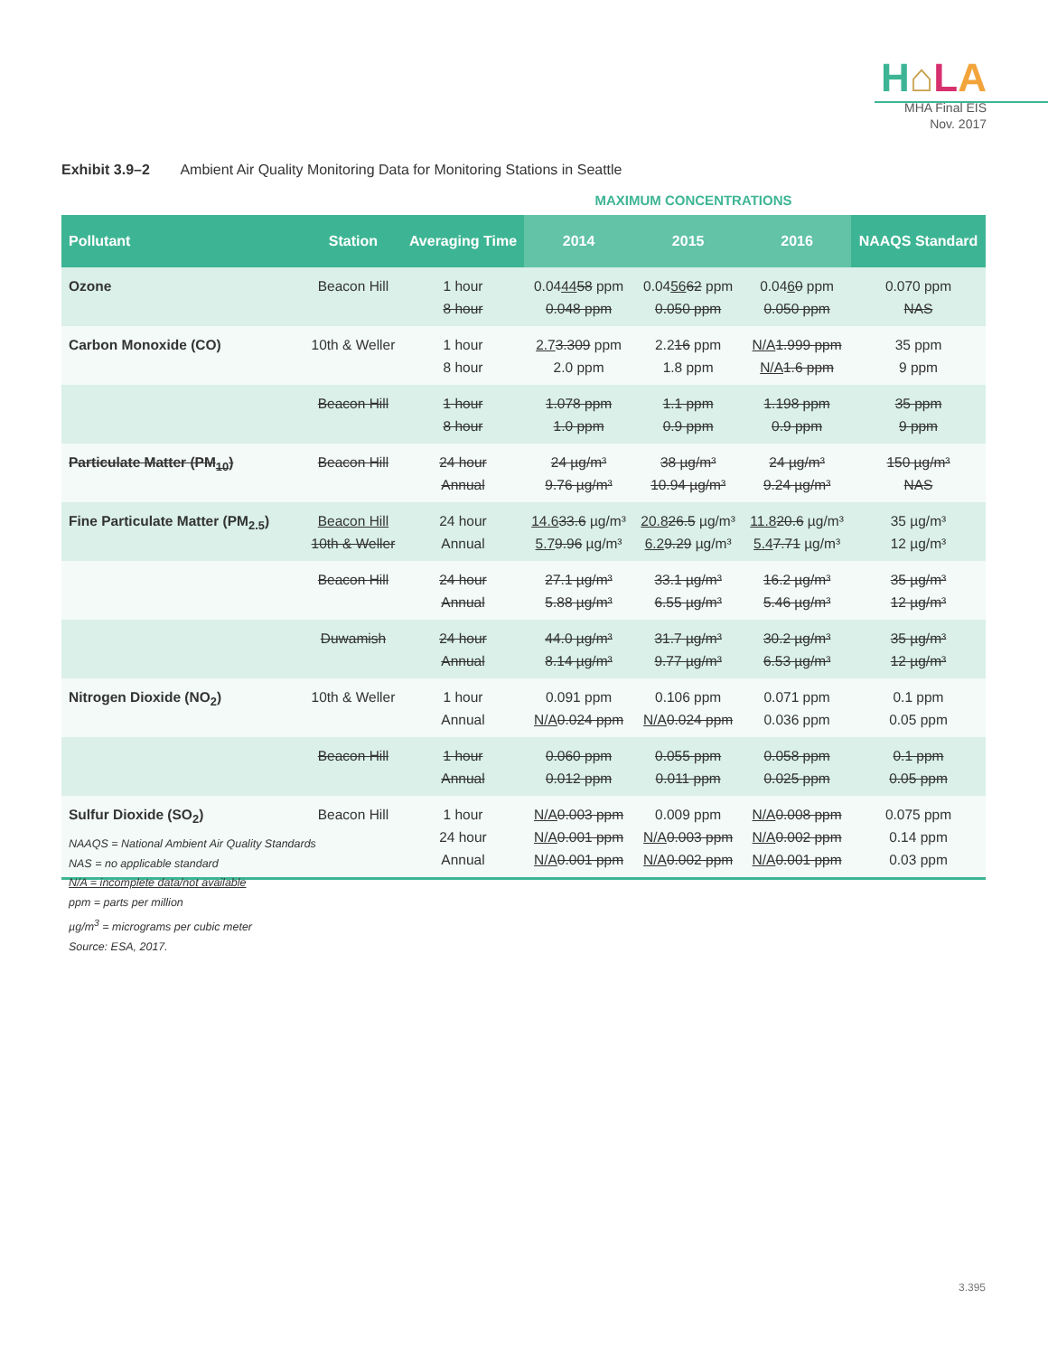H⌂LA
MHA Final EIS
Nov. 2017
Exhibit 3.9–2 Ambient Air Quality Monitoring Data for Monitoring Stations in Seattle
MAXIMUM CONCENTRATIONS
| Pollutant | Station | Averaging Time | 2014 | 2015 | 2016 | NAAQS Standard |
| --- | --- | --- | --- | --- | --- | --- |
| Ozone | Beacon Hill | 1 hour 8 hour | 0.04 44 58 ppm 0.048 ppm | 0.04 56 62 ppm 0.050 ppm | 0.04 6 0 ppm 0.050 ppm | 0.070 ppm NAS |
| Carbon Monoxide (CO) | 10th & Weller | 1 hour 8 hour | 2.7 3.309 ppm 2.0 ppm | 2.2 16 ppm 1.8 ppm | N/A 1.999 ppm N/A 1.6 ppm | 35 ppm 9 ppm |
| | Beacon Hill | 1 hour 8 hour | 1.078 ppm 1.0 ppm | 1.1 ppm 0.9 ppm | 1.198 ppm 0.9 ppm | 35 ppm 9 ppm |
| Particulate Matter (PM<sub>10</sub>) | Beacon Hill | 24 hour Annual | 24 µg/m³ 9.76 µg/m³ | 38 µg/m³ 10.94 µg/m³ | 24 µg/m³ 9.24 µg/m³ | 150 µg/m³ NAS |
| Fine Particulate Matter (PM<sub>2.5</sub>) | Beacon Hill 10th & Weller | 24 hour Annual | 14.6 33.6 µg/m³ 5.7 9.96 µg/m³ | 20.8 26.5 µg/m³ 6.2 9.29 µg/m³ | 11.8 20.6 µg/m³ 5.4 7.71 µg/m³ | 35 µg/m³ 12 µg/m³ |
| | Beacon Hill | 24 hour Annual | 27.1 µg/m³ 5.88 µg/m³ | 33.1 µg/m³ 6.55 µg/m³ | 16.2 µg/m³ 5.46 µg/m³ | 35 µg/m³ 12 µg/m³ |
| | Duwamish | 24 hour Annual | 44.0 µg/m³ 8.14 µg/m³ | 31.7 µg/m³ 9.77 µg/m³ | 30.2 µg/m³ 6.53 µg/m³ | 35 µg/m³ 12 µg/m³ |
| Nitrogen Dioxide (NO<sub>2</sub>) | 10th & Weller | 1 hour Annual | 0.091 ppm N/A 0.024 ppm | 0.106 ppm N/A 0.024 ppm | 0.071 ppm 0.036 ppm | 0.1 ppm 0.05 ppm |
| | Beacon Hill | 1 hour Annual | 0.060 ppm 0.012 ppm | 0.055 ppm 0.011 ppm | 0.058 ppm 0.025 ppm | 0.1 ppm 0.05 ppm |
| Sulfur Dioxide (SO<sub>2</sub>) | Beacon Hill | 1 hour 24 hour Annual | N/A 0.003 ppm N/A 0.001 ppm N/A 0.001 ppm | 0.009 ppm N/A 0.003 ppm N/A 0.002 ppm | N/A 0.008 ppm N/A 0.002 ppm N/A 0.001 ppm | 0.075 ppm 0.14 ppm 0.03 ppm |
NAAQS = National Ambient Air Quality Standards
NAS = no applicable standard
N/A = incomplete data/not available
ppm = parts per million
µg/m<sup>3</sup> = micrograms per cubic meter
Source: ESA, 2017.
3.395